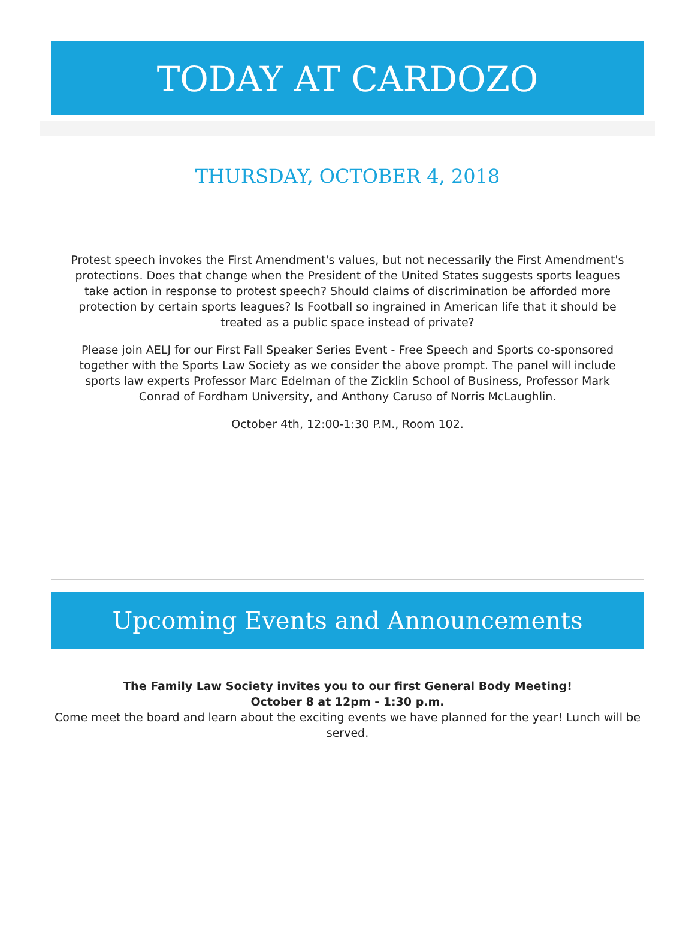TODAY AT CARDOZO
THURSDAY, OCTOBER 4, 2018
Protest speech invokes the First Amendment's values, but not necessarily the First Amendment's protections. Does that change when the President of the United States suggests sports leagues take action in response to protest speech? Should claims of discrimination be afforded more protection by certain sports leagues? Is Football so ingrained in American life that it should be treated as a public space instead of private?
Please join AELJ for our First Fall Speaker Series Event - Free Speech and Sports co-sponsored together with the Sports Law Society as we consider the above prompt. The panel will include sports law experts Professor Marc Edelman of the Zicklin School of Business, Professor Mark Conrad of Fordham University, and Anthony Caruso of Norris McLaughlin.
October 4th, 12:00-1:30 P.M., Room 102.
Upcoming Events and Announcements
The Family Law Society invites you to our first General Body Meeting!
October 8 at 12pm - 1:30 p.m.
Come meet the board and learn about the exciting events we have planned for the year! Lunch will be served.